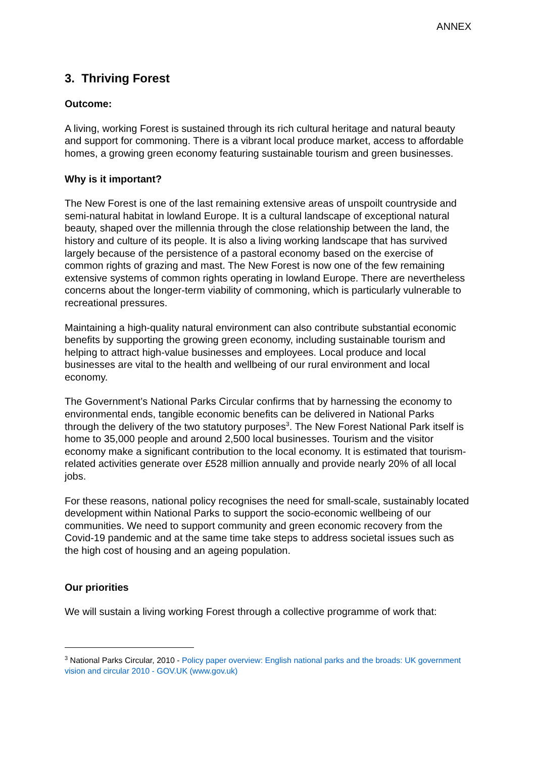ANNEX
3. Thriving Forest
Outcome:
A living, working Forest is sustained through its rich cultural heritage and natural beauty and support for commoning. There is a vibrant local produce market, access to affordable homes, a growing green economy featuring sustainable tourism and green businesses.
Why is it important?
The New Forest is one of the last remaining extensive areas of unspoilt countryside and semi-natural habitat in lowland Europe. It is a cultural landscape of exceptional natural beauty, shaped over the millennia through the close relationship between the land, the history and culture of its people. It is also a living working landscape that has survived largely because of the persistence of a pastoral economy based on the exercise of common rights of grazing and mast. The New Forest is now one of the few remaining extensive systems of common rights operating in lowland Europe. There are nevertheless concerns about the longer-term viability of commoning, which is particularly vulnerable to recreational pressures.
Maintaining a high-quality natural environment can also contribute substantial economic benefits by supporting the growing green economy, including sustainable tourism and helping to attract high-value businesses and employees. Local produce and local businesses are vital to the health and wellbeing of our rural environment and local economy.
The Government’s National Parks Circular confirms that by harnessing the economy to environmental ends, tangible economic benefits can be delivered in National Parks through the delivery of the two statutory purposes<sup>3</sup>. The New Forest National Park itself is home to 35,000 people and around 2,500 local businesses. Tourism and the visitor economy make a significant contribution to the local economy. It is estimated that tourism-related activities generate over £528 million annually and provide nearly 20% of all local jobs.
For these reasons, national policy recognises the need for small-scale, sustainably located development within National Parks to support the socio-economic wellbeing of our communities. We need to support community and green economic recovery from the Covid-19 pandemic and at the same time take steps to address societal issues such as the high cost of housing and an ageing population.
Our priorities
We will sustain a living working Forest through a collective programme of work that:
<sup>3</sup> National Parks Circular, 2010 - Policy paper overview: English national parks and the broads: UK government vision and circular 2010 - GOV.UK (www.gov.uk)